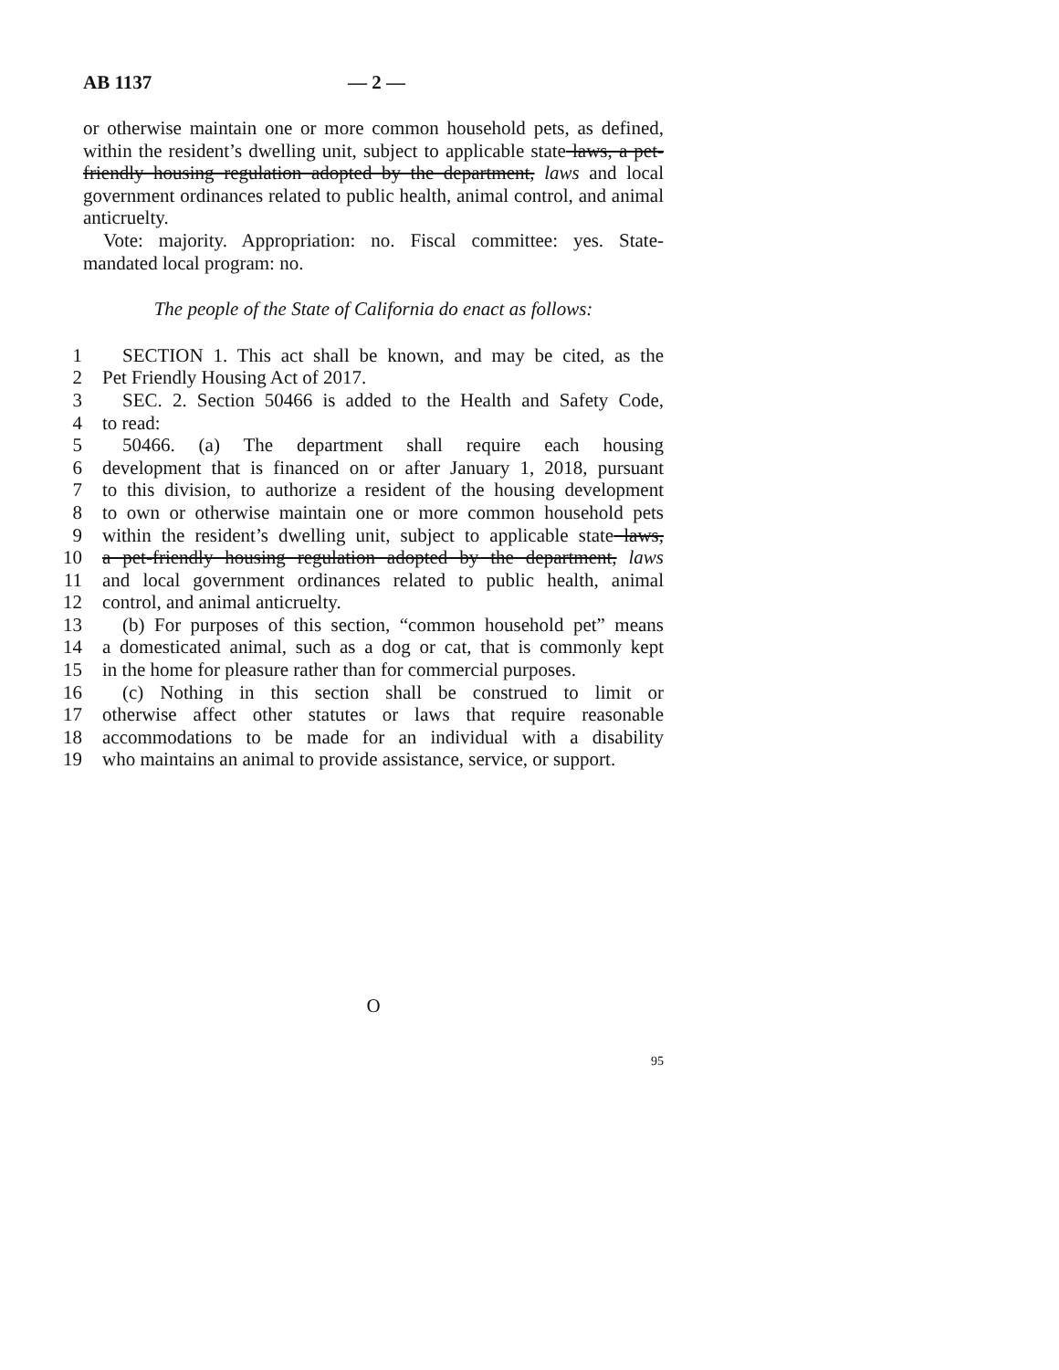AB 1137 — 2 —
or otherwise maintain one or more common household pets, as defined, within the resident’s dwelling unit, subject to applicable state laws, a pet-friendly housing regulation adopted by the department, laws and local government ordinances related to public health, animal control, and animal anticruelty.
Vote: majority. Appropriation: no. Fiscal committee: yes. State-mandated local program: no.
The people of the State of California do enact as follows:
1 SECTION 1. This act shall be known, and may be cited, as the
2 Pet Friendly Housing Act of 2017.
3 SEC. 2. Section 50466 is added to the Health and Safety Code,
4 to read:
5 50466. (a) The department shall require each housing
6 development that is financed on or after January 1, 2018, pursuant
7 to this division, to authorize a resident of the housing development
8 to own or otherwise maintain one or more common household pets
9 within the resident’s dwelling unit, subject to applicable state laws,
10 a pet-friendly housing regulation adopted by the department, laws
11 and local government ordinances related to public health, animal
12 control, and animal anticruelty.
13 (b) For purposes of this section, “common household pet” means
14 a domesticated animal, such as a dog or cat, that is commonly kept
15 in the home for pleasure rather than for commercial purposes.
16 (c) Nothing in this section shall be construed to limit or
17 otherwise affect other statutes or laws that require reasonable
18 accommodations to be made for an individual with a disability
19 who maintains an animal to provide assistance, service, or support.
O
95